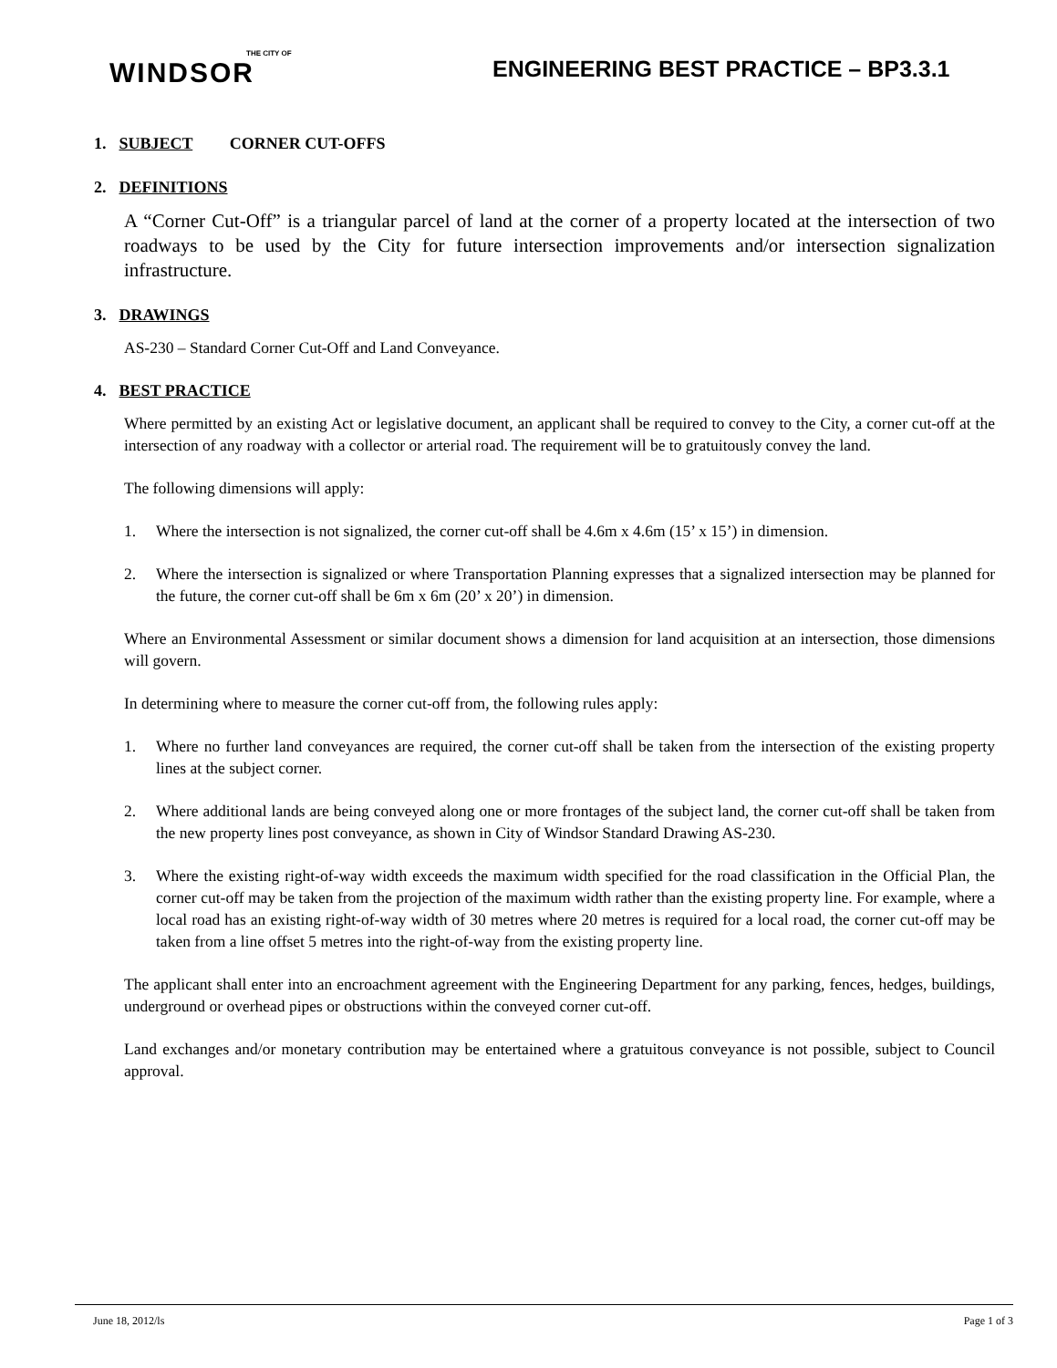THE CITY OF
WINDSOR
ENGINEERING BEST PRACTICE – BP3.3.1
1. SUBJECT CORNER CUT-OFFS
2. DEFINITIONS
A “Corner Cut-Off” is a triangular parcel of land at the corner of a property located at the intersection of two roadways to be used by the City for future intersection improvements and/or intersection signalization infrastructure.
3. DRAWINGS
AS-230 – Standard Corner Cut-Off and Land Conveyance.
4. BEST PRACTICE
Where permitted by an existing Act or legislative document, an applicant shall be required to convey to the City, a corner cut-off at the intersection of any roadway with a collector or arterial road. The requirement will be to gratuitously convey the land.
The following dimensions will apply:
1. Where the intersection is not signalized, the corner cut-off shall be 4.6m x 4.6m (15’ x 15’) in dimension.
2. Where the intersection is signalized or where Transportation Planning expresses that a signalized intersection may be planned for the future, the corner cut-off shall be 6m x 6m (20’ x 20’) in dimension.
Where an Environmental Assessment or similar document shows a dimension for land acquisition at an intersection, those dimensions will govern.
In determining where to measure the corner cut-off from, the following rules apply:
1. Where no further land conveyances are required, the corner cut-off shall be taken from the intersection of the existing property lines at the subject corner.
2. Where additional lands are being conveyed along one or more frontages of the subject land, the corner cut-off shall be taken from the new property lines post conveyance, as shown in City of Windsor Standard Drawing AS-230.
3. Where the existing right-of-way width exceeds the maximum width specified for the road classification in the Official Plan, the corner cut-off may be taken from the projection of the maximum width rather than the existing property line. For example, where a local road has an existing right-of-way width of 30 metres where 20 metres is required for a local road, the corner cut-off may be taken from a line offset 5 metres into the right-of-way from the existing property line.
The applicant shall enter into an encroachment agreement with the Engineering Department for any parking, fences, hedges, buildings, underground or overhead pipes or obstructions within the conveyed corner cut-off.
Land exchanges and/or monetary contribution may be entertained where a gratuitous conveyance is not possible, subject to Council approval.
June 18, 2012/ls Page 1 of 3